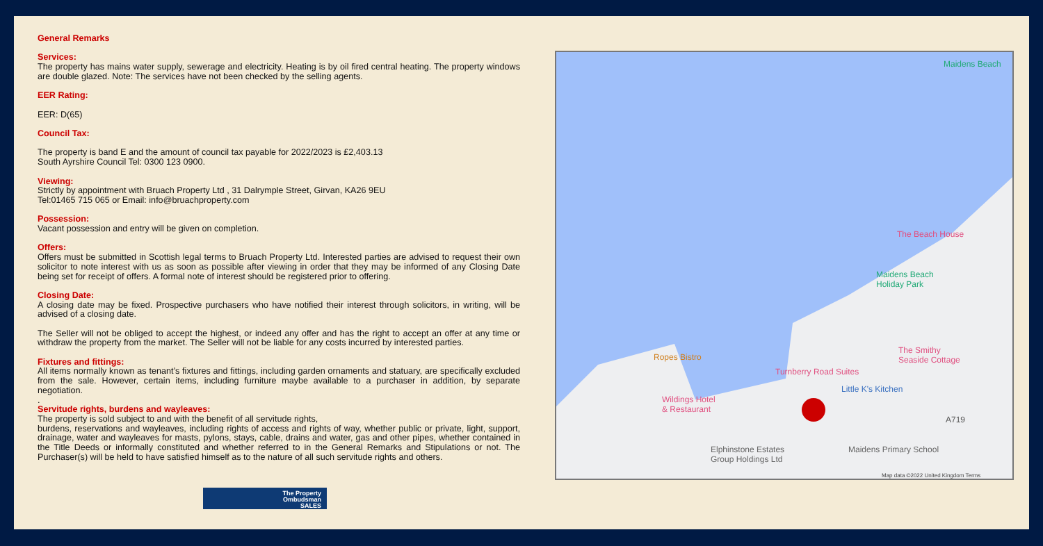General Remarks
Services:
The property has mains water supply, sewerage and electricity. Heating is by oil fired central heating. The property windows are double glazed. Note: The services have not been checked by the selling agents.
EER Rating:
EER: D(65)
Council Tax:
The property is band E and the amount of council tax payable for 2022/2023 is £2,403.13
South Ayrshire Council Tel: 0300 123 0900.
Viewing:
Strictly by appointment with Bruach Property Ltd , 31 Dalrymple Street, Girvan, KA26 9EU
Tel:01465 715 065 or Email: info@bruachproperty.com
Possession:
Vacant possession and entry will be given on completion.
Offers:
Offers must be submitted in Scottish legal terms to Bruach Property Ltd. Interested parties are advised to request their own solicitor to note interest with us as soon as possible after viewing in order that they may be informed of any Closing Date being set for receipt of offers. A formal note of interest should be registered prior to offering.
Closing Date:
A closing date may be fixed. Prospective purchasers who have notified their interest through solicitors, in writing, will be advised of a closing date.
The Seller will not be obliged to accept the highest, or indeed any offer and has the right to accept an offer at any time or withdraw the property from the market. The Seller will not be liable for any costs incurred by interested parties.
Fixtures and fittings:
All items normally known as tenant’s fixtures and fittings, including garden ornaments and statuary, are specifically excluded from the sale. However, certain items, including furniture maybe available to a purchaser in addition, by separate negotiation.
.
Servitude rights, burdens and wayleaves:
The property is sold subject to and with the benefit of all servitude rights,
burdens, reservations and wayleaves, including rights of access and rights of way, whether public or private, light, support, drainage, water and wayleaves for masts, pylons, stays, cable, drains and water, gas and other pipes, whether contained in the Title Deeds or informally constituted and whether referred to in the General Remarks and Stipulations or not. The Purchaser(s) will be held to have satisfied himself as to the nature of all such servitude rights and others.
Maidens Beach
The Beach House
Maidens Beach
Holiday Park
Ropes Bistro
Turnberry Road Suites
The Smithy
Seaside Cottage
Little K's Kitchen
Wildings Hotel
& Restaurant
A719
Elphinstone Estates
Group Holdings Ltd
Maidens Primary School
Map data ©2022 United Kingdom Terms
The Property
Ombudsman
SALES